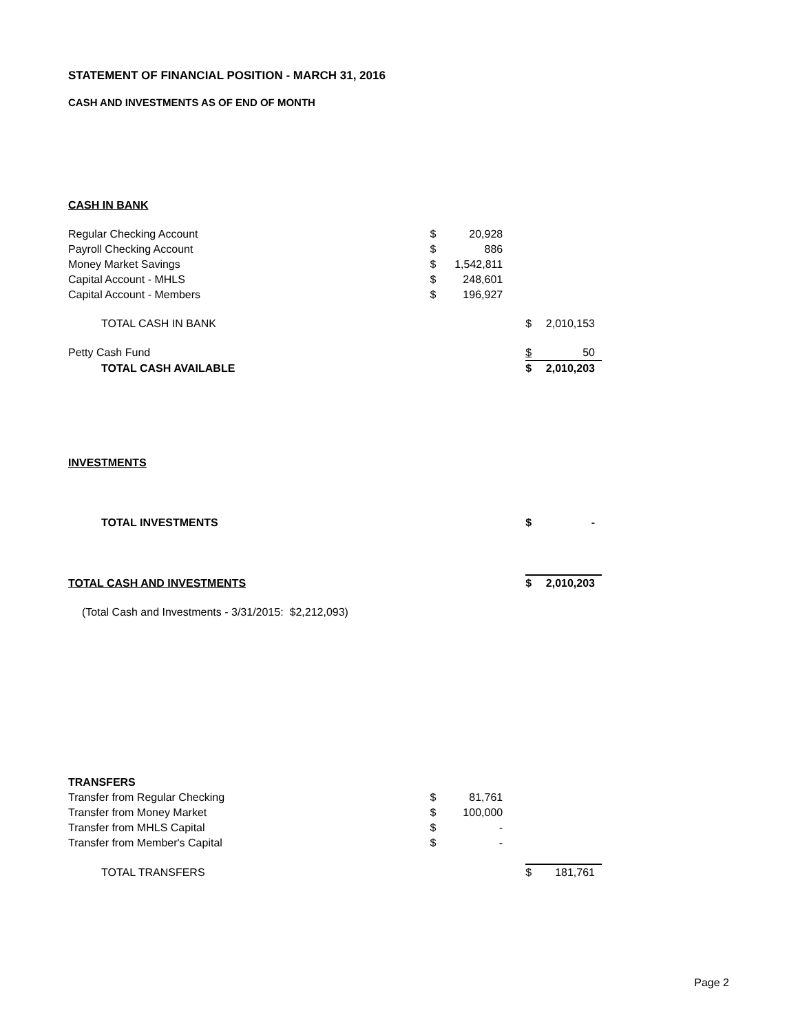STATEMENT OF FINANCIAL POSITION - MARCH 31, 2016
CASH AND INVESTMENTS AS OF END OF MONTH
| CASH IN BANK | | | | | |
| Regular Checking Account | $ | 20,928 | | | |
| Payroll Checking Account | $ | 886 | | | |
| Money Market Savings | $ | 1,542,811 | | | |
| Capital Account - MHLS | $ | 248,601 | | | |
| Capital Account - Members | $ | 196,927 | | | |
| TOTAL CASH IN BANK | | | | $ | 2,010,153 |
| Petty Cash Fund | | | | $ | 50 |
| TOTAL CASH AVAILABLE | | | | $ | 2,010,203 |
| INVESTMENTS | | | | | |
| TOTAL INVESTMENTS | | | | $ | - |
| TOTAL CASH AND INVESTMENTS | | | | $ | 2,010,203 |
| (Total Cash and Investments - 3/31/2015: $2,212,093) | | | | | |
| TRANSFERS | | | | | |
| Transfer from Regular Checking | $ | 81,761 | | | |
| Transfer from Money Market | $ | 100,000 | | | |
| Transfer from MHLS Capital | $ | - | | | |
| Transfer from Member's Capital | $ | - | | | |
| TOTAL TRANSFERS | | | | $ | 181,761 |
Page 2